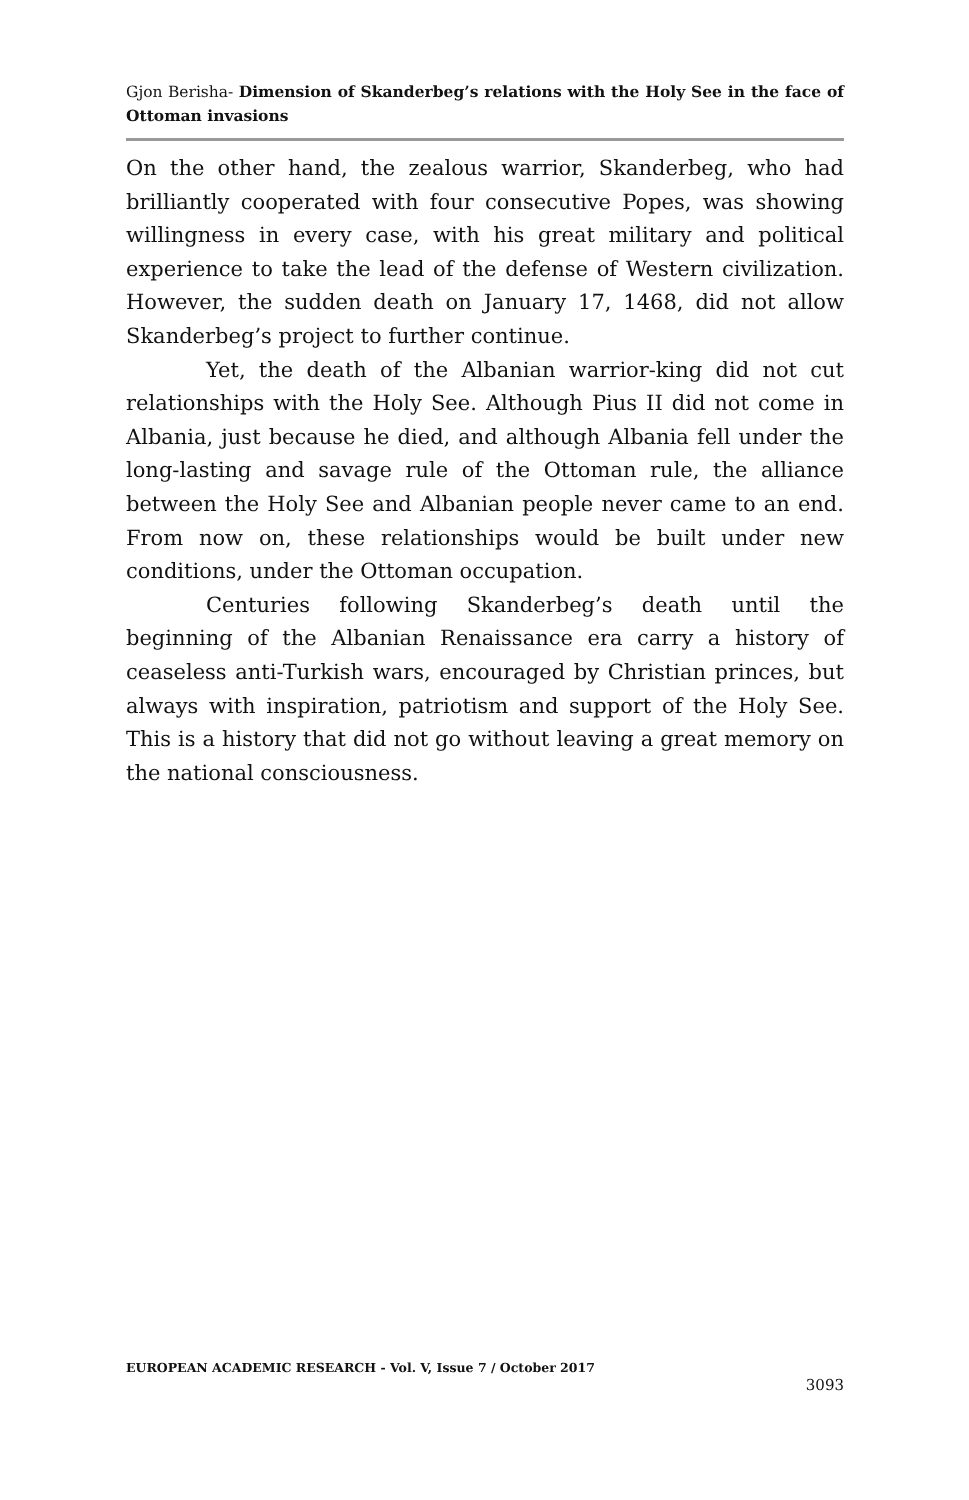Gjon Berisha- Dimension of Skanderbeg’s relations with the Holy See in the face of Ottoman invasions
On the other hand, the zealous warrior, Skanderbeg, who had brilliantly cooperated with four consecutive Popes, was showing willingness in every case, with his great military and political experience to take the lead of the defense of Western civilization. However, the sudden death on January 17, 1468, did not allow Skanderbeg’s project to further continue.
Yet, the death of the Albanian warrior-king did not cut relationships with the Holy See. Although Pius II did not come in Albania, just because he died, and although Albania fell under the long-lasting and savage rule of the Ottoman rule, the alliance between the Holy See and Albanian people never came to an end. From now on, these relationships would be built under new conditions, under the Ottoman occupation.
Centuries following Skanderbeg’s death until the beginning of the Albanian Renaissance era carry a history of ceaseless anti-Turkish wars, encouraged by Christian princes, but always with inspiration, patriotism and support of the Holy See. This is a history that did not go without leaving a great memory on the national consciousness.
EUROPEAN ACADEMIC RESEARCH - Vol. V, Issue 7 / October 2017
3093